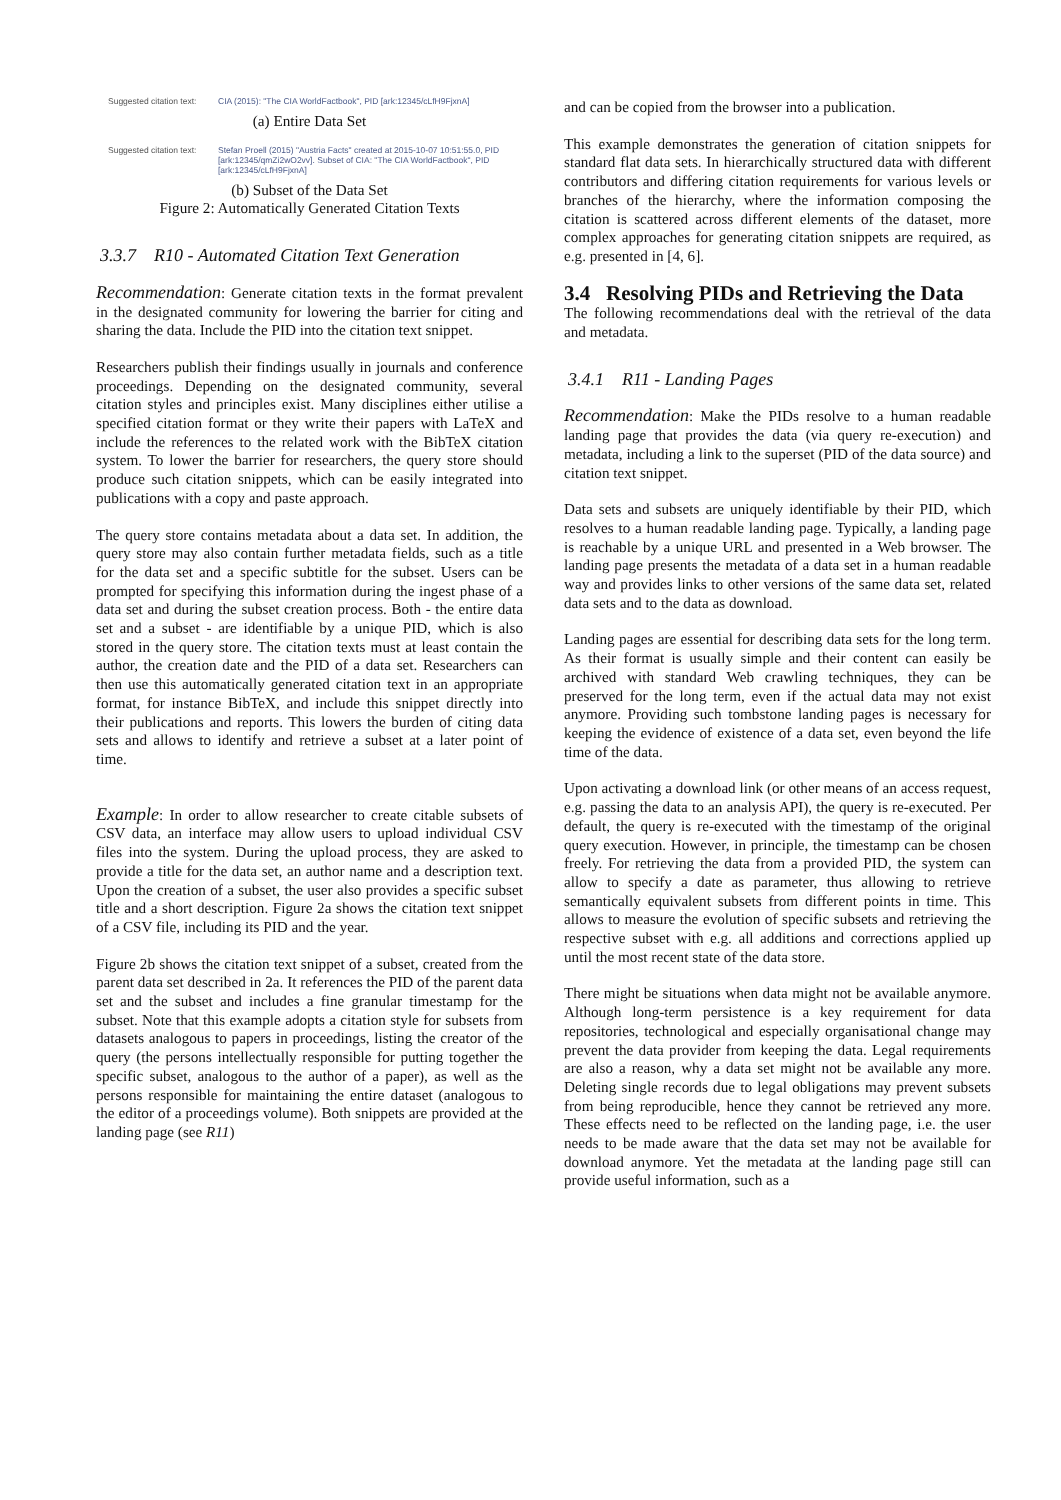Suggested citation text:
CIA (2015): "The CIA WorldFactbook", PID [ark:12345/cLfH9FjxnA]
(a) Entire Data Set
Suggested citation text:
Stefan Proell (2015) "Austria Facts" created at 2015-10-07 10:51:55.0, PID [ark:12345/qmZi2wO2vv]. Subset of CIA: "The CIA WorldFactbook", PID [ark:12345/cLfH9FjxnA]
(b) Subset of the Data Set
Figure 2: Automatically Generated Citation Texts
3.3.7 R10 - Automated Citation Text Generation
Recommendation: Generate citation texts in the format prevalent in the designated community for lowering the barrier for citing and sharing the data. Include the PID into the citation text snippet.
Researchers publish their findings usually in journals and conference proceedings. Depending on the designated community, several citation styles and principles exist. Many disciplines either utilise a specified citation format or they write their papers with LaTeX and include the references to the related work with the BibTeX citation system. To lower the barrier for researchers, the query store should produce such citation snippets, which can be easily integrated into publications with a copy and paste approach.
The query store contains metadata about a data set. In addition, the query store may also contain further metadata fields, such as a title for the data set and a specific subtitle for the subset. Users can be prompted for specifying this information during the ingest phase of a data set and during the subset creation process. Both - the entire data set and a subset - are identifiable by a unique PID, which is also stored in the query store. The citation texts must at least contain the author, the creation date and the PID of a data set. Researchers can then use this automatically generated citation text in an appropriate format, for instance BibTeX, and include this snippet directly into their publications and reports. This lowers the burden of citing data sets and allows to identify and retrieve a subset at a later point of time.
Example: In order to allow researcher to create citable subsets of CSV data, an interface may allow users to upload individual CSV files into the system. During the upload process, they are asked to provide a title for the data set, an author name and a description text. Upon the creation of a subset, the user also provides a specific subset title and a short description. Figure 2a shows the citation text snippet of a CSV file, including its PID and the year.
Figure 2b shows the citation text snippet of a subset, created from the parent data set described in 2a. It references the PID of the parent data set and the subset and includes a fine granular timestamp for the subset. Note that this example adopts a citation style for subsets from datasets analogous to papers in proceedings, listing the creator of the query (the persons intellectually responsible for putting together the specific subset, analogous to the author of a paper), as well as the persons responsible for maintaining the entire dataset (analogous to the editor of a proceedings volume). Both snippets are provided at the landing page (see R11)
and can be copied from the browser into a publication.
This example demonstrates the generation of citation snippets for standard flat data sets. In hierarchically structured data with different contributors and differing citation requirements for various levels or branches of the hierarchy, where the information composing the citation is scattered across different elements of the dataset, more complex approaches for generating citation snippets are required, as e.g. presented in [4, 6].
3.4 Resolving PIDs and Retrieving the Data
The following recommendations deal with the retrieval of the data and metadata.
3.4.1 R11 - Landing Pages
Recommendation: Make the PIDs resolve to a human readable landing page that provides the data (via query re-execution) and metadata, including a link to the superset (PID of the data source) and citation text snippet.
Data sets and subsets are uniquely identifiable by their PID, which resolves to a human readable landing page. Typically, a landing page is reachable by a unique URL and presented in a Web browser. The landing page presents the metadata of a data set in a human readable way and provides links to other versions of the same data set, related data sets and to the data as download.
Landing pages are essential for describing data sets for the long term. As their format is usually simple and their content can easily be archived with standard Web crawling techniques, they can be preserved for the long term, even if the actual data may not exist anymore. Providing such tombstone landing pages is necessary for keeping the evidence of existence of a data set, even beyond the life time of the data.
Upon activating a download link (or other means of an access request, e.g. passing the data to an analysis API), the query is re-executed. Per default, the query is re-executed with the timestamp of the original query execution. However, in principle, the timestamp can be chosen freely. For retrieving the data from a provided PID, the system can allow to specify a date as parameter, thus allowing to retrieve semantically equivalent subsets from different points in time. This allows to measure the evolution of specific subsets and retrieving the respective subset with e.g. all additions and corrections applied up until the most recent state of the data store.
There might be situations when data might not be available anymore. Although long-term persistence is a key requirement for data repositories, technological and especially organisational change may prevent the data provider from keeping the data. Legal requirements are also a reason, why a data set might not be available any more. Deleting single records due to legal obligations may prevent subsets from being reproducible, hence they cannot be retrieved any more. These effects need to be reflected on the landing page, i.e. the user needs to be made aware that the data set may not be available for download anymore. Yet the metadata at the landing page still can provide useful information, such as a